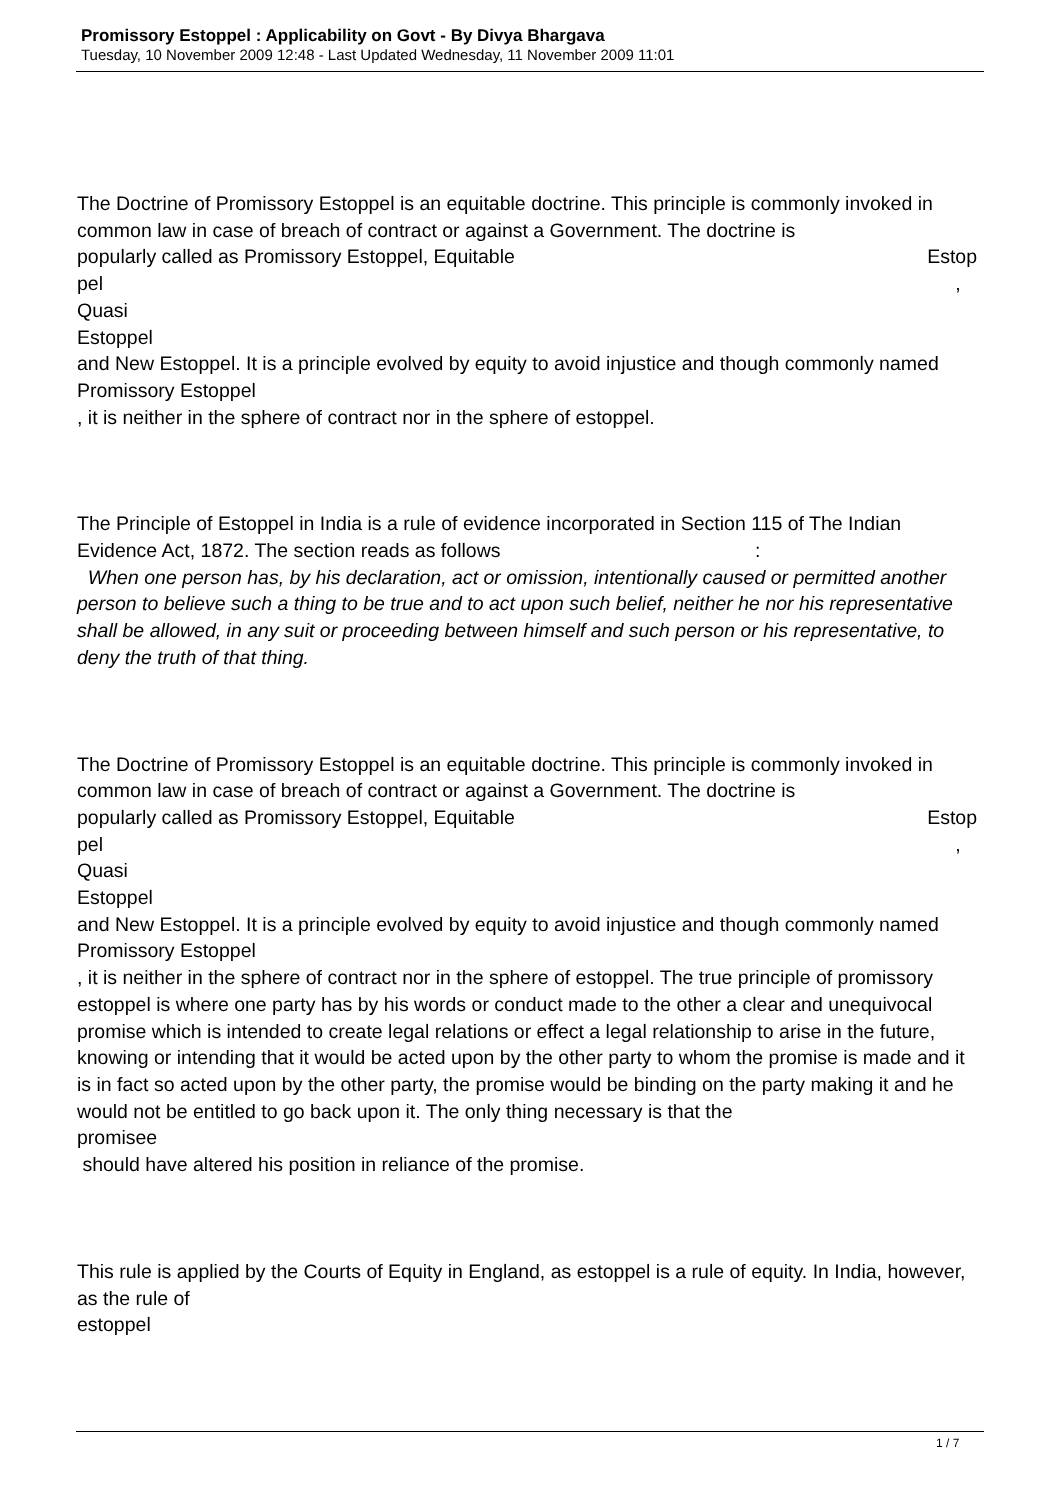Promissory Estoppel : Applicability on Govt - By Divya Bhargava
Tuesday, 10 November 2009 12:48 - Last Updated Wednesday, 11 November 2009 11:01
The Doctrine of Promissory Estoppel is an equitable doctrine. This principle is commonly invoked in common law in case of breach of contract or against a Government. The doctrine is
popularly called as Promissory Estoppel, Equitable Estop
pel,
Quasi
Estoppel
and New Estoppel. It is a principle evolved by equity to avoid injustice and though commonly named Promissory Estoppel
, it is neither in the sphere of contract nor in the sphere of estoppel.
The Principle of Estoppel in India is a rule of evidence incorporated in Section 115 of The Indian Evidence Act, 1872. The section reads as follows :
When one person has, by his declaration, act or omission, intentionally caused or permitted another person to believe such a thing to be true and to act upon such belief, neither he nor his representative shall be allowed, in any suit or proceeding between himself and such person or his representative, to deny the truth of that thing.
The Doctrine of Promissory Estoppel is an equitable doctrine. This principle is commonly invoked in common law in case of breach of contract or against a Government. The doctrine is
popularly called as Promissory Estoppel, Equitable Estop
pel,
Quasi
Estoppel
and New Estoppel. It is a principle evolved by equity to avoid injustice and though commonly named Promissory Estoppel
, it is neither in the sphere of contract nor in the sphere of estoppel. The true principle of promissory estoppel is where one party has by his words or conduct made to the other a clear and unequivocal promise which is intended to create legal relations or effect a legal relationship to arise in the future, knowing or intending that it would be acted upon by the other party to whom the promise is made and it is in fact so acted upon by the other party, the promise would be binding on the party making it and he would not be entitled to go back upon it. The only thing necessary is that the
promisee
should have altered his position in reliance of the promise.
This rule is applied by the Courts of Equity in England, as estoppel is a rule of equity. In India, however, as the rule of
estoppel
1 / 7